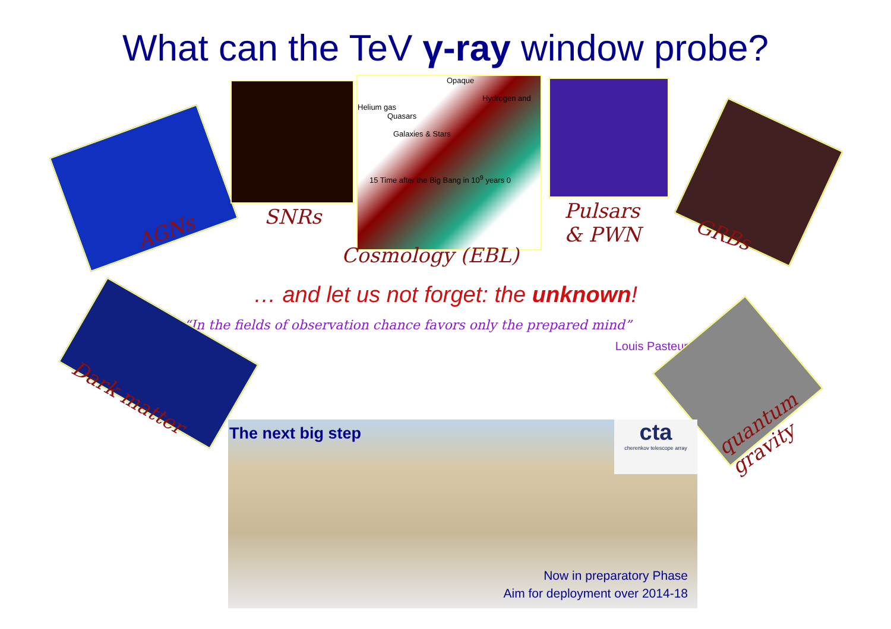What can the TeV γ-ray window probe?
Opaque
Hydrogen and Helium gas
Quasars
Galaxies & Stars
15 Time after the Big Bang in 10<sup>9</sup> years 0
AGNs
SNRs
Pulsars
& PWN
GRBs
Cosmology (EBL)
… and let us not forget: the unknown!
“In the fields of observation chance favors only the prepared mind”
Louis Pasteur
Dark matter
quantum
gravity
The next big step
cta
cherenkov telescope array
Now in preparatory Phase
Aim for deployment over 2014-18